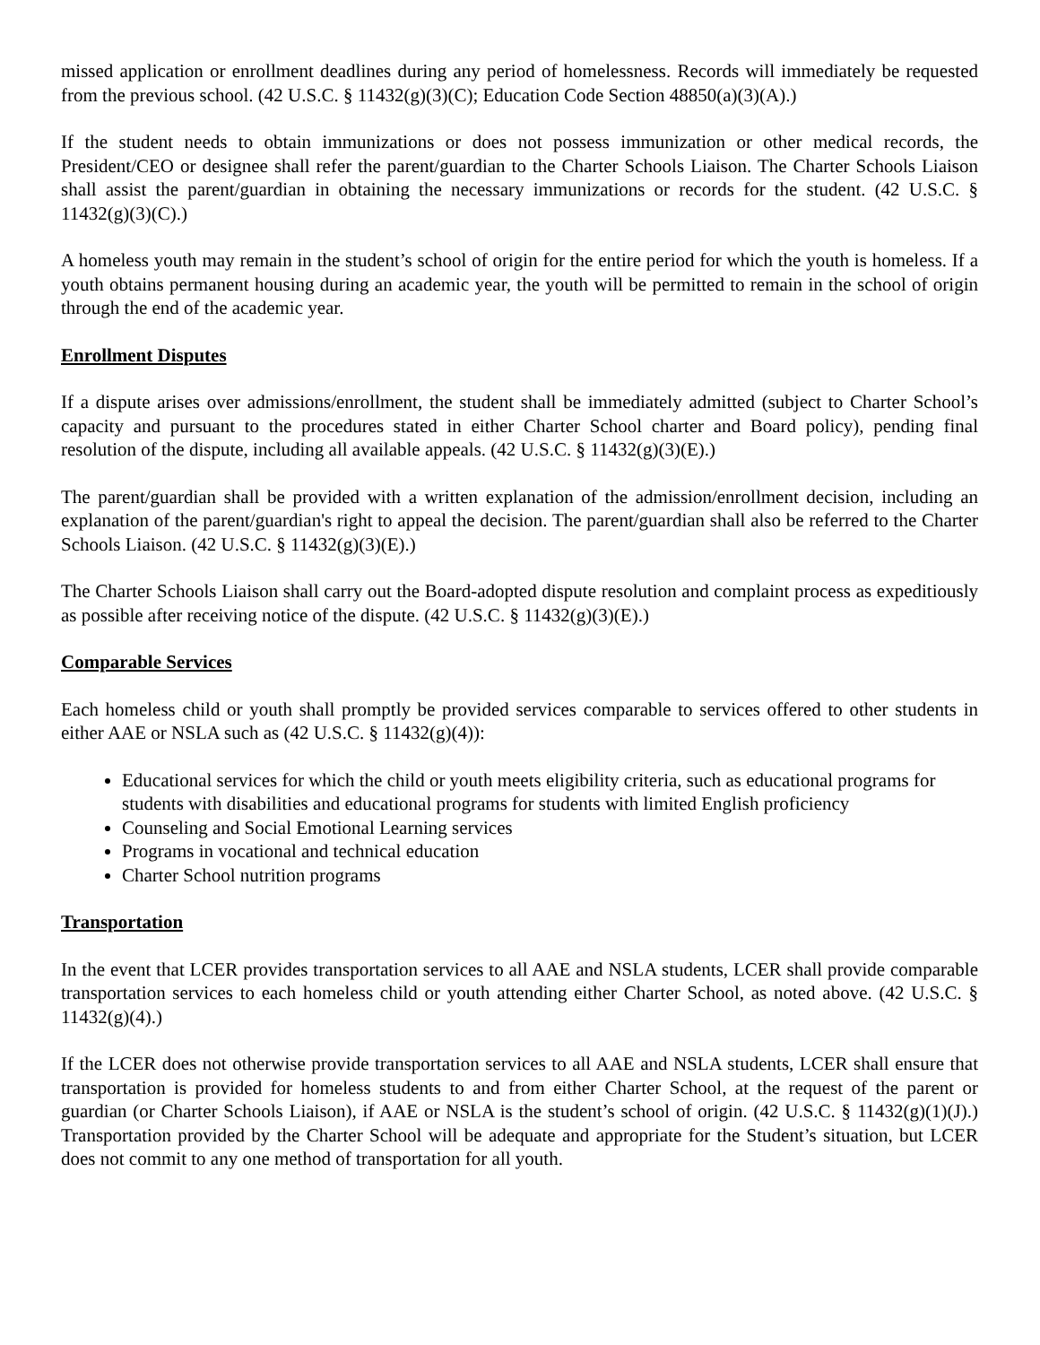missed application or enrollment deadlines during any period of homelessness. Records will immediately be requested from the previous school. (42 U.S.C. § 11432(g)(3)(C); Education Code Section 48850(a)(3)(A).)
If the student needs to obtain immunizations or does not possess immunization or other medical records, the President/CEO or designee shall refer the parent/guardian to the Charter Schools Liaison. The Charter Schools Liaison shall assist the parent/guardian in obtaining the necessary immunizations or records for the student. (42 U.S.C. § 11432(g)(3)(C).)
A homeless youth may remain in the student’s school of origin for the entire period for which the youth is homeless. If a youth obtains permanent housing during an academic year, the youth will be permitted to remain in the school of origin through the end of the academic year.
Enrollment Disputes
If a dispute arises over admissions/enrollment, the student shall be immediately admitted (subject to Charter School’s capacity and pursuant to the procedures stated in either Charter School charter and Board policy), pending final resolution of the dispute, including all available appeals. (42 U.S.C. § 11432(g)(3)(E).)
The parent/guardian shall be provided with a written explanation of the admission/enrollment decision, including an explanation of the parent/guardian's right to appeal the decision. The parent/guardian shall also be referred to the Charter Schools Liaison. (42 U.S.C. § 11432(g)(3)(E).)
The Charter Schools Liaison shall carry out the Board-adopted dispute resolution and complaint process as expeditiously as possible after receiving notice of the dispute. (42 U.S.C. § 11432(g)(3)(E).)
Comparable Services
Each homeless child or youth shall promptly be provided services comparable to services offered to other students in either AAE or NSLA such as (42 U.S.C. § 11432(g)(4)):
Educational services for which the child or youth meets eligibility criteria, such as educational programs for students with disabilities and educational programs for students with limited English proficiency
Counseling and Social Emotional Learning services
Programs in vocational and technical education
Charter School nutrition programs
Transportation
In the event that LCER provides transportation services to all AAE and NSLA students, LCER shall provide comparable transportation services to each homeless child or youth attending either Charter School, as noted above. (42 U.S.C. § 11432(g)(4).)
If the LCER does not otherwise provide transportation services to all AAE and NSLA students, LCER shall ensure that transportation is provided for homeless students to and from either Charter School, at the request of the parent or guardian (or Charter Schools Liaison), if AAE or NSLA is the student’s school of origin. (42 U.S.C. § 11432(g)(1)(J).) Transportation provided by the Charter School will be adequate and appropriate for the Student’s situation, but LCER does not commit to any one method of transportation for all youth.